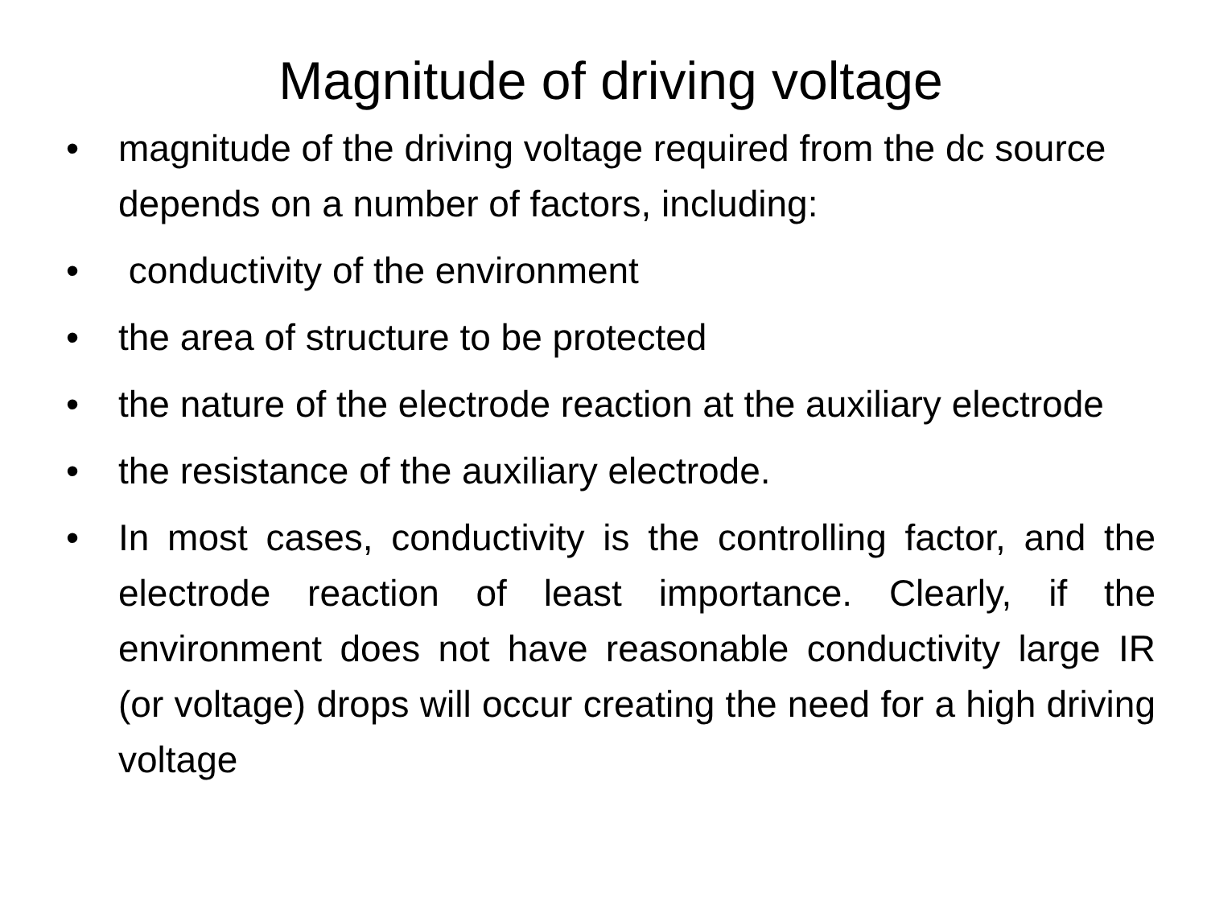Magnitude of driving voltage
• magnitude of the driving voltage required from the dc source depends on a number of factors, including:
• conductivity of the environment
• the area of structure to be protected
• the nature of the electrode reaction at the auxiliary electrode
• the resistance of the auxiliary electrode.
• In most cases, conductivity is the controlling factor, and the electrode reaction of least importance. Clearly, if the environment does not have reasonable conductivity large IR (or voltage) drops will occur creating the need for a high driving voltage